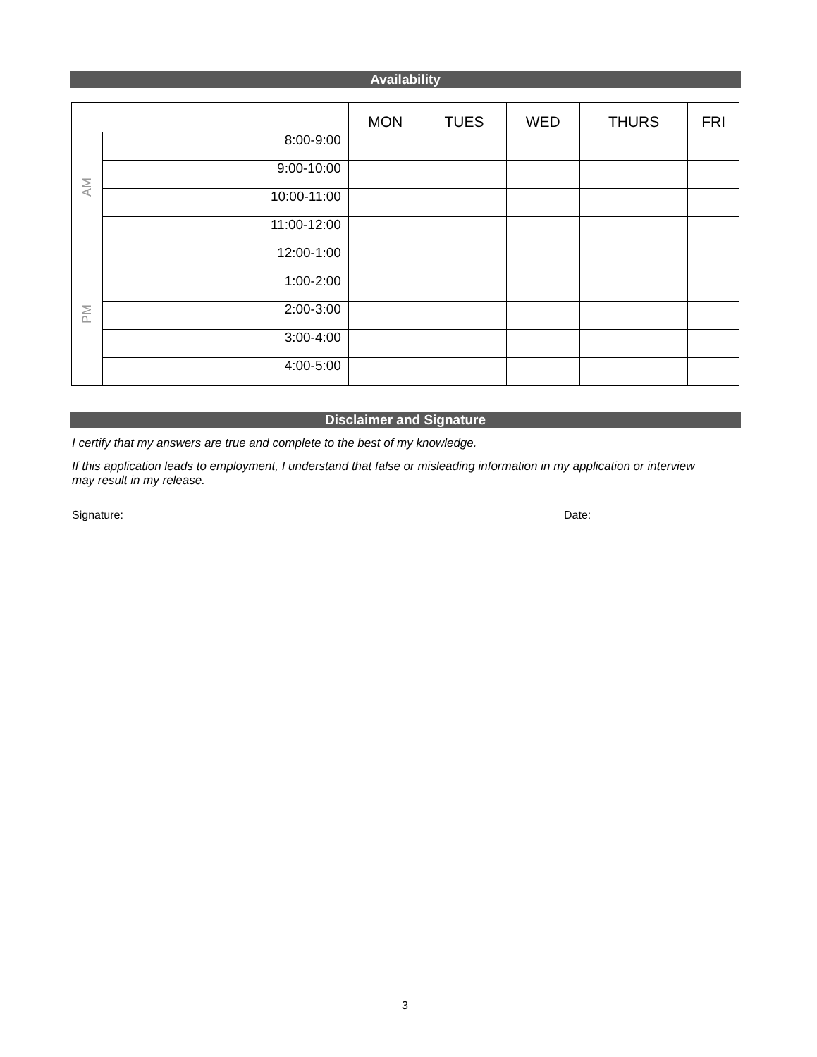Availability
| | | MON | TUES | WED | THURS | FRI |
| --- | --- | --- | --- | --- | --- | --- |
| AM | 8:00-9:00 | | | | | |
| | 9:00-10:00 | | | | | |
| | 10:00-11:00 | | | | | |
| | 11:00-12:00 | | | | | |
| PM | 12:00-1:00 | | | | | |
| | 1:00-2:00 | | | | | |
| | 2:00-3:00 | | | | | |
| | 3:00-4:00 | | | | | |
| | 4:00-5:00 | | | | | |
Disclaimer and Signature
I certify that my answers are true and complete to the best of my knowledge.
If this application leads to employment, I understand that false or misleading information in my application or interview may result in my release.
Signature: Date:
3